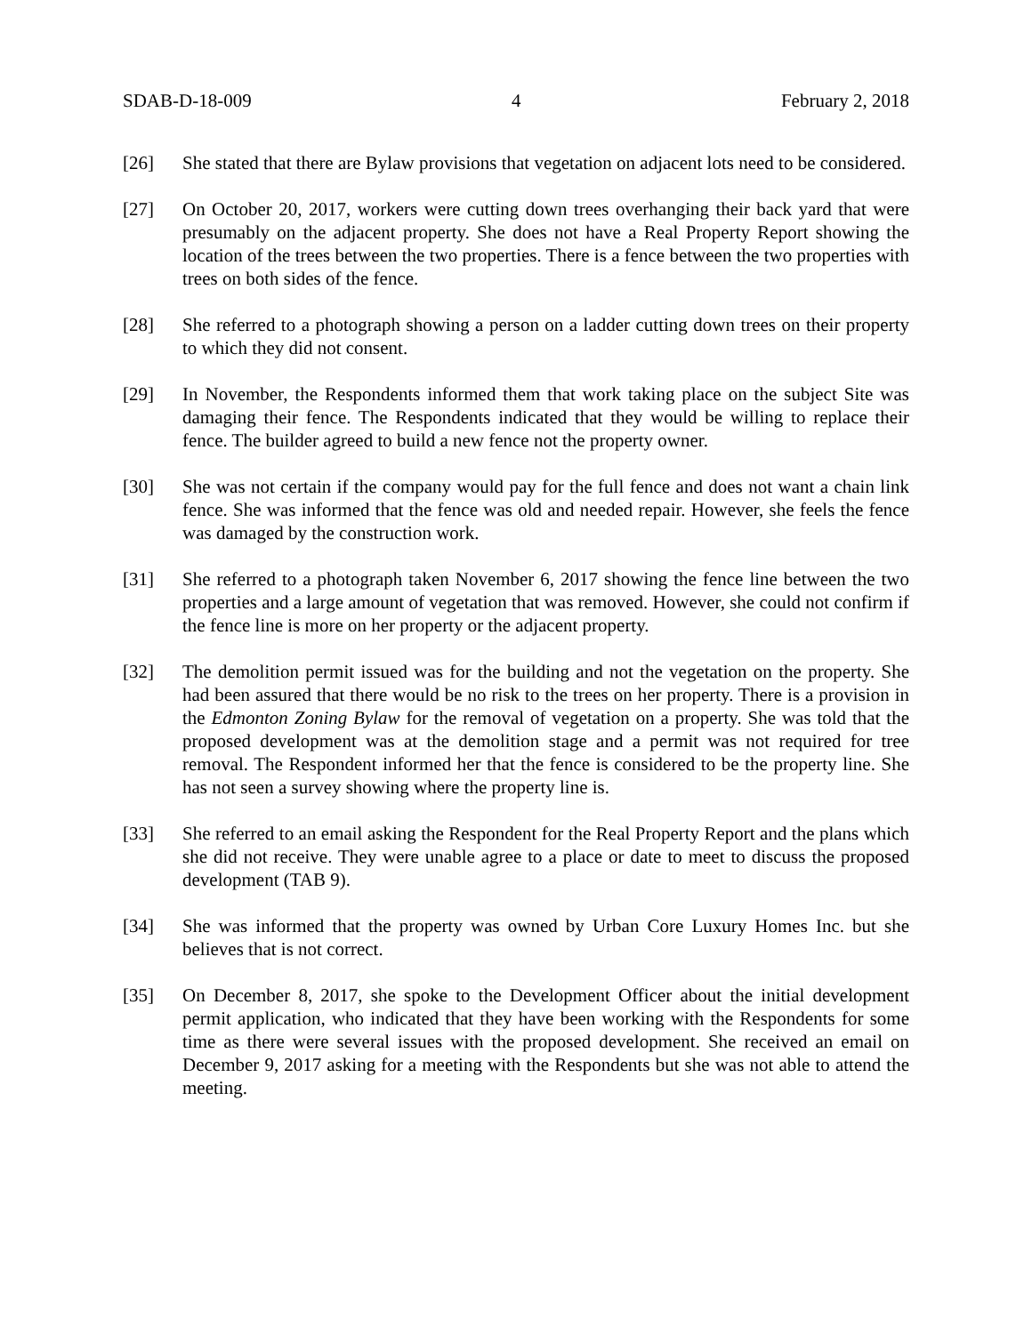SDAB-D-18-009 4 February 2, 2018
[26] She stated that there are Bylaw provisions that vegetation on adjacent lots need to be considered.
[27] On October 20, 2017, workers were cutting down trees overhanging their back yard that were presumably on the adjacent property. She does not have a Real Property Report showing the location of the trees between the two properties. There is a fence between the two properties with trees on both sides of the fence.
[28] She referred to a photograph showing a person on a ladder cutting down trees on their property to which they did not consent.
[29] In November, the Respondents informed them that work taking place on the subject Site was damaging their fence. The Respondents indicated that they would be willing to replace their fence. The builder agreed to build a new fence not the property owner.
[30] She was not certain if the company would pay for the full fence and does not want a chain link fence. She was informed that the fence was old and needed repair. However, she feels the fence was damaged by the construction work.
[31] She referred to a photograph taken November 6, 2017 showing the fence line between the two properties and a large amount of vegetation that was removed. However, she could not confirm if the fence line is more on her property or the adjacent property.
[32] The demolition permit issued was for the building and not the vegetation on the property. She had been assured that there would be no risk to the trees on her property. There is a provision in the Edmonton Zoning Bylaw for the removal of vegetation on a property. She was told that the proposed development was at the demolition stage and a permit was not required for tree removal. The Respondent informed her that the fence is considered to be the property line. She has not seen a survey showing where the property line is.
[33] She referred to an email asking the Respondent for the Real Property Report and the plans which she did not receive. They were unable agree to a place or date to meet to discuss the proposed development (TAB 9).
[34] She was informed that the property was owned by Urban Core Luxury Homes Inc. but she believes that is not correct.
[35] On December 8, 2017, she spoke to the Development Officer about the initial development permit application, who indicated that they have been working with the Respondents for some time as there were several issues with the proposed development. She received an email on December 9, 2017 asking for a meeting with the Respondents but she was not able to attend the meeting.